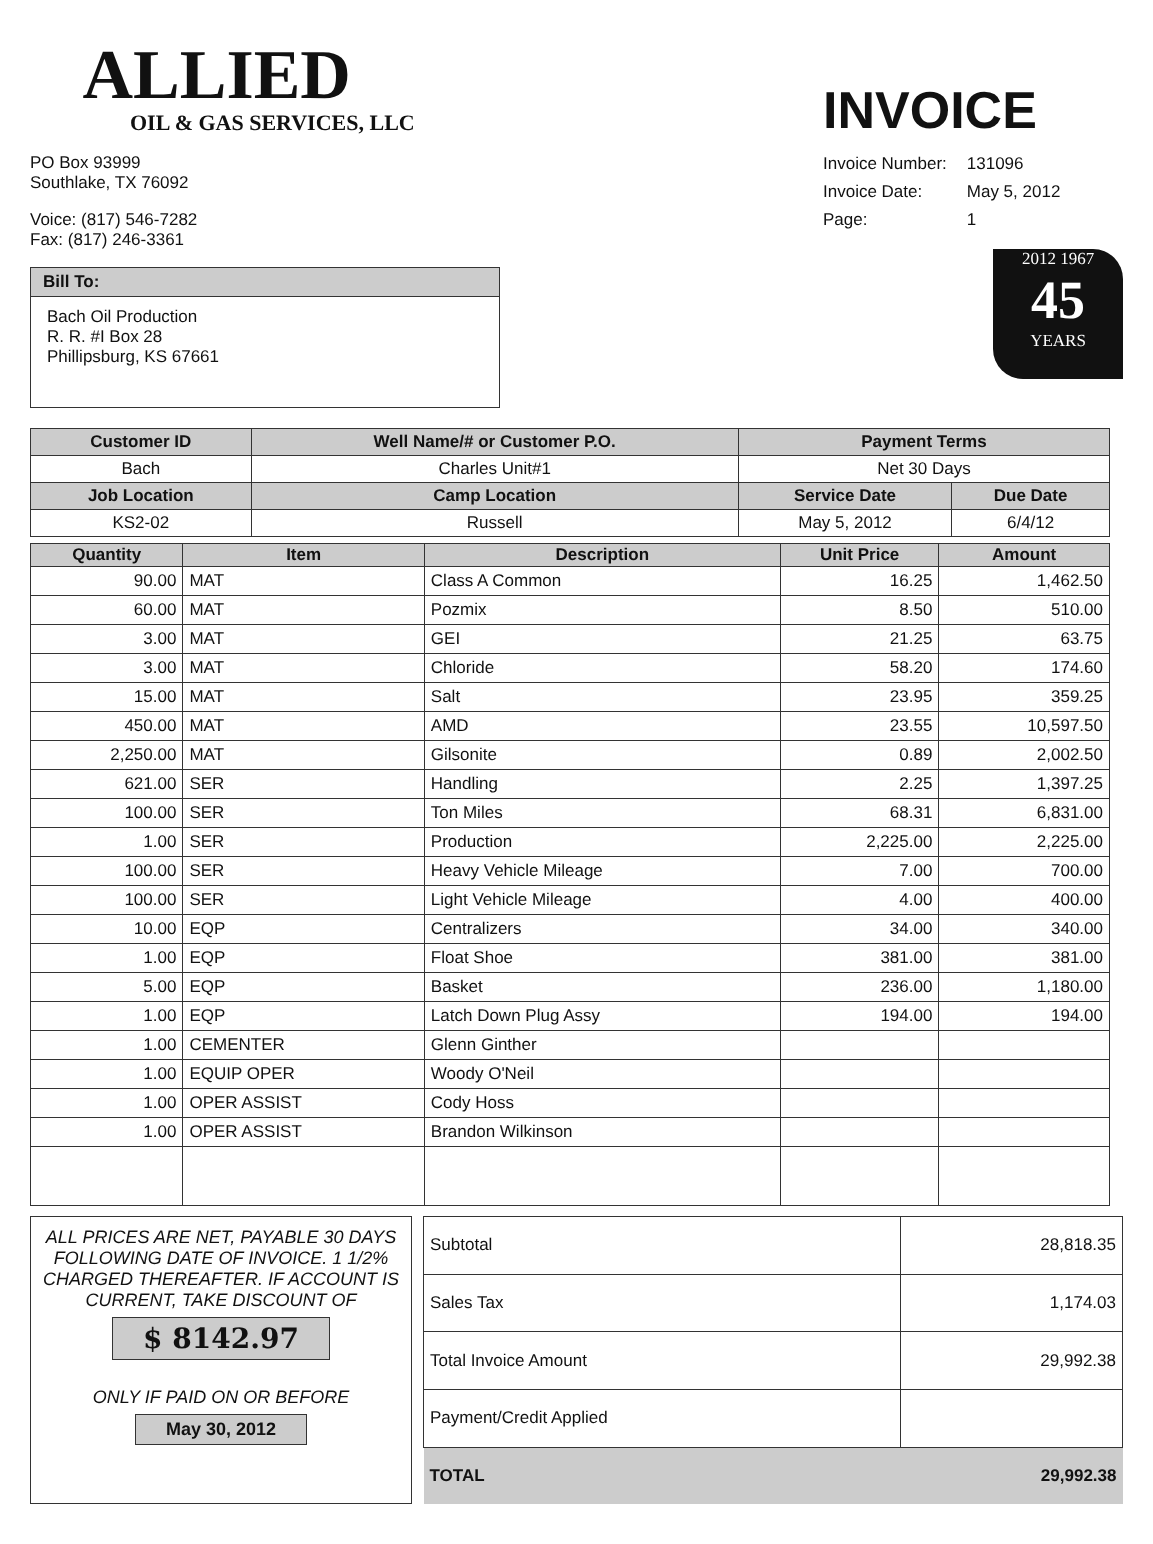ALLIED
OIL & GAS SERVICES, LLC
PO Box 93999
Southlake, TX 76092
Voice: (817) 546-7282
Fax: (817) 246-3361
| Bill To: |
| --- |
| Bach Oil Production R. R. #I Box 28 Phillipsburg, KS 67661 |
INVOICE
| Invoice Number: | 131096 |
| Invoice Date: | May 5, 2012 |
| Page: | 1 |
2012 1967
45
YEARS
| Customer ID | Well Name/# or Customer P.O. | Payment Terms | |
| --- | --- | --- | --- |
| Bach | Charles Unit#1 | Net 30 Days | |
| Job Location | Camp Location | Service Date | Due Date |
| KS2-02 | Russell | May 5, 2012 | 6/4/12 |
| Quantity | Item | Description | Unit Price | Amount |
| --- | --- | --- | --- | --- |
| 90.00 | MAT | Class A Common | 16.25 | 1,462.50 |
| 60.00 | MAT | Pozmix | 8.50 | 510.00 |
| 3.00 | MAT | GEI | 21.25 | 63.75 |
| 3.00 | MAT | Chloride | 58.20 | 174.60 |
| 15.00 | MAT | Salt | 23.95 | 359.25 |
| 450.00 | MAT | AMD | 23.55 | 10,597.50 |
| 2,250.00 | MAT | Gilsonite | 0.89 | 2,002.50 |
| 621.00 | SER | Handling | 2.25 | 1,397.25 |
| 100.00 | SER | Ton Miles | 68.31 | 6,831.00 |
| 1.00 | SER | Production | 2,225.00 | 2,225.00 |
| 100.00 | SER | Heavy Vehicle Mileage | 7.00 | 700.00 |
| 100.00 | SER | Light Vehicle Mileage | 4.00 | 400.00 |
| 10.00 | EQP | Centralizers | 34.00 | 340.00 |
| 1.00 | EQP | Float Shoe | 381.00 | 381.00 |
| 5.00 | EQP | Basket | 236.00 | 1,180.00 |
| 1.00 | EQP | Latch Down Plug Assy | 194.00 | 194.00 |
| 1.00 | CEMENTER | Glenn Ginther | | |
| 1.00 | EQUIP OPER | Woody O'Neil | | |
| 1.00 | OPER ASSIST | Cody Hoss | | |
| 1.00 | OPER ASSIST | Brandon Wilkinson | | |
ALL PRICES ARE NET, PAYABLE 30 DAYS FOLLOWING DATE OF INVOICE. 1 1/2% CHARGED THEREAFTER. IF ACCOUNT IS CURRENT, TAKE DISCOUNT OF
$ 8142.97
ONLY IF PAID ON OR BEFORE
May 30, 2012
| Subtotal | 28,818.35 |
| Sales Tax | 1,174.03 |
| Total Invoice Amount | 29,992.38 |
| Payment/Credit Applied | |
| TOTAL | 29,992.38 |